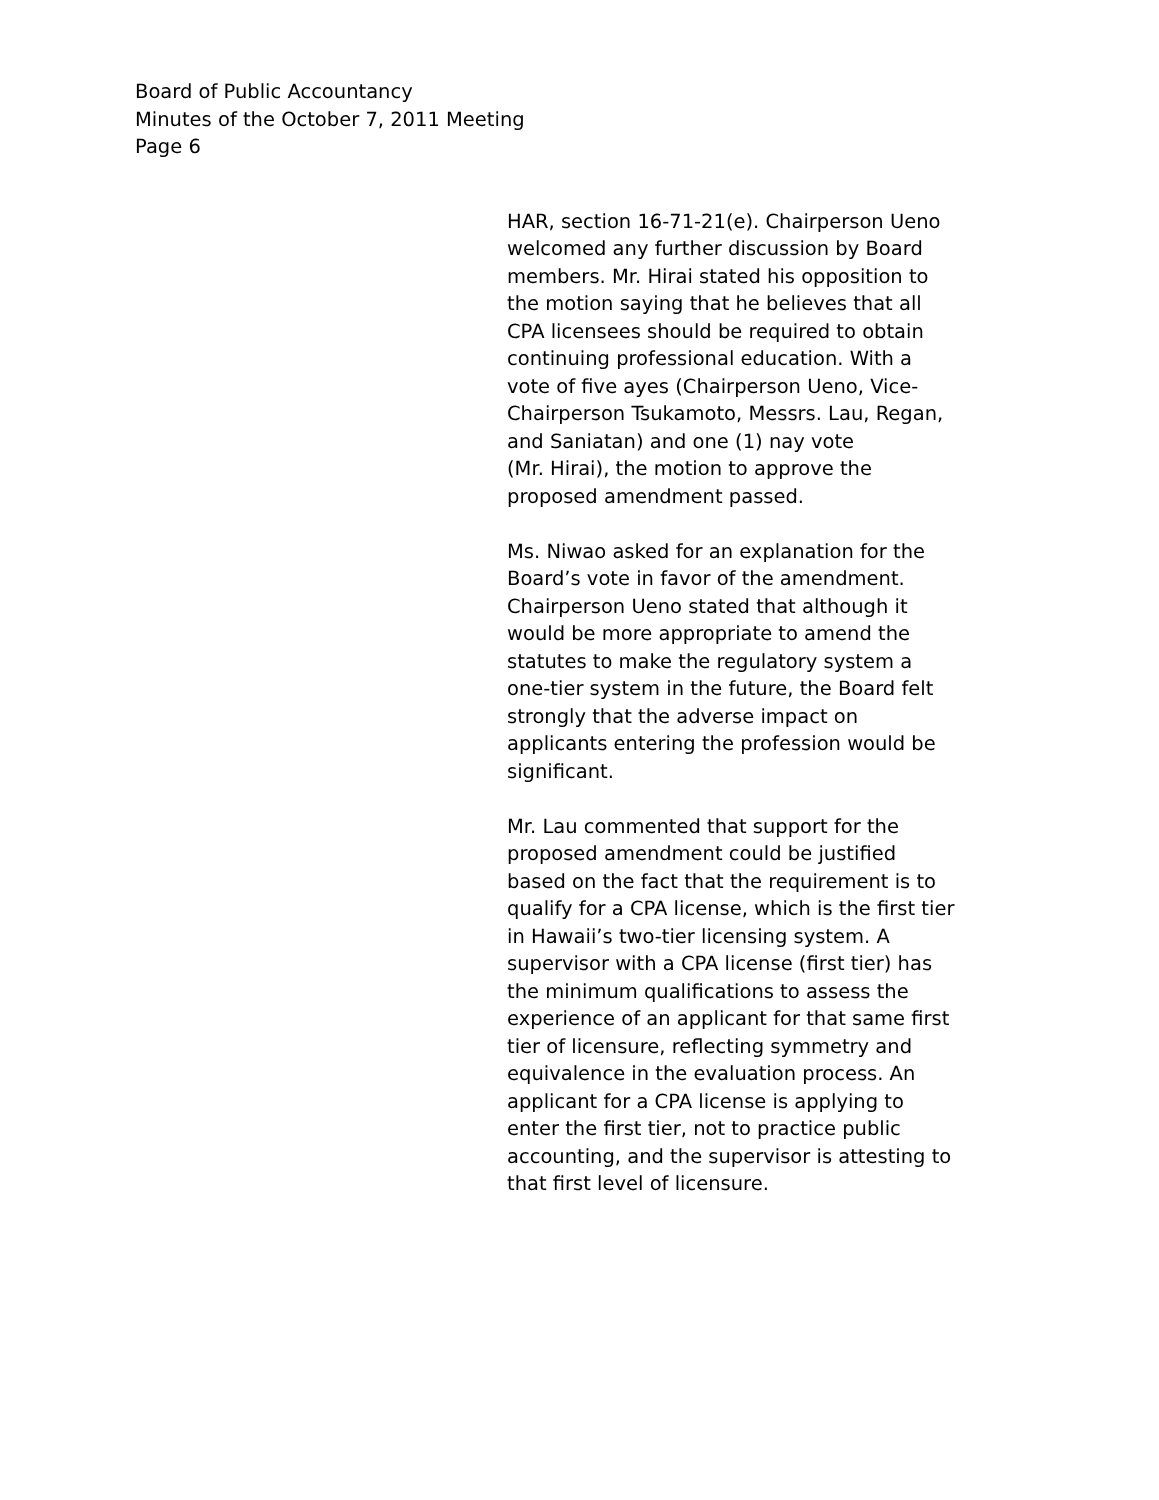Board of Public Accountancy
Minutes of the October 7, 2011 Meeting
Page 6
HAR, section 16-71-21(e). Chairperson Ueno
welcomed any further discussion by Board
members. Mr. Hirai stated his opposition to
the motion saying that he believes that all
CPA licensees should be required to obtain
continuing professional education. With a
vote of five ayes (Chairperson Ueno, Vice-
Chairperson Tsukamoto, Messrs. Lau, Regan,
and Saniatan) and one (1) nay vote
(Mr. Hirai), the motion to approve the
proposed amendment passed.
Ms. Niwao asked for an explanation for the
Board’s vote in favor of the amendment.
Chairperson Ueno stated that although it
would be more appropriate to amend the
statutes to make the regulatory system a
one-tier system in the future, the Board felt
strongly that the adverse impact on
applicants entering the profession would be
significant.
Mr. Lau commented that support for the
proposed amendment could be justified
based on the fact that the requirement is to
qualify for a CPA license, which is the first tier
in Hawaii’s two-tier licensing system. A
supervisor with a CPA license (first tier) has
the minimum qualifications to assess the
experience of an applicant for that same first
tier of licensure, reflecting symmetry and
equivalence in the evaluation process. An
applicant for a CPA license is applying to
enter the first tier, not to practice public
accounting, and the supervisor is attesting to
that first level of licensure.